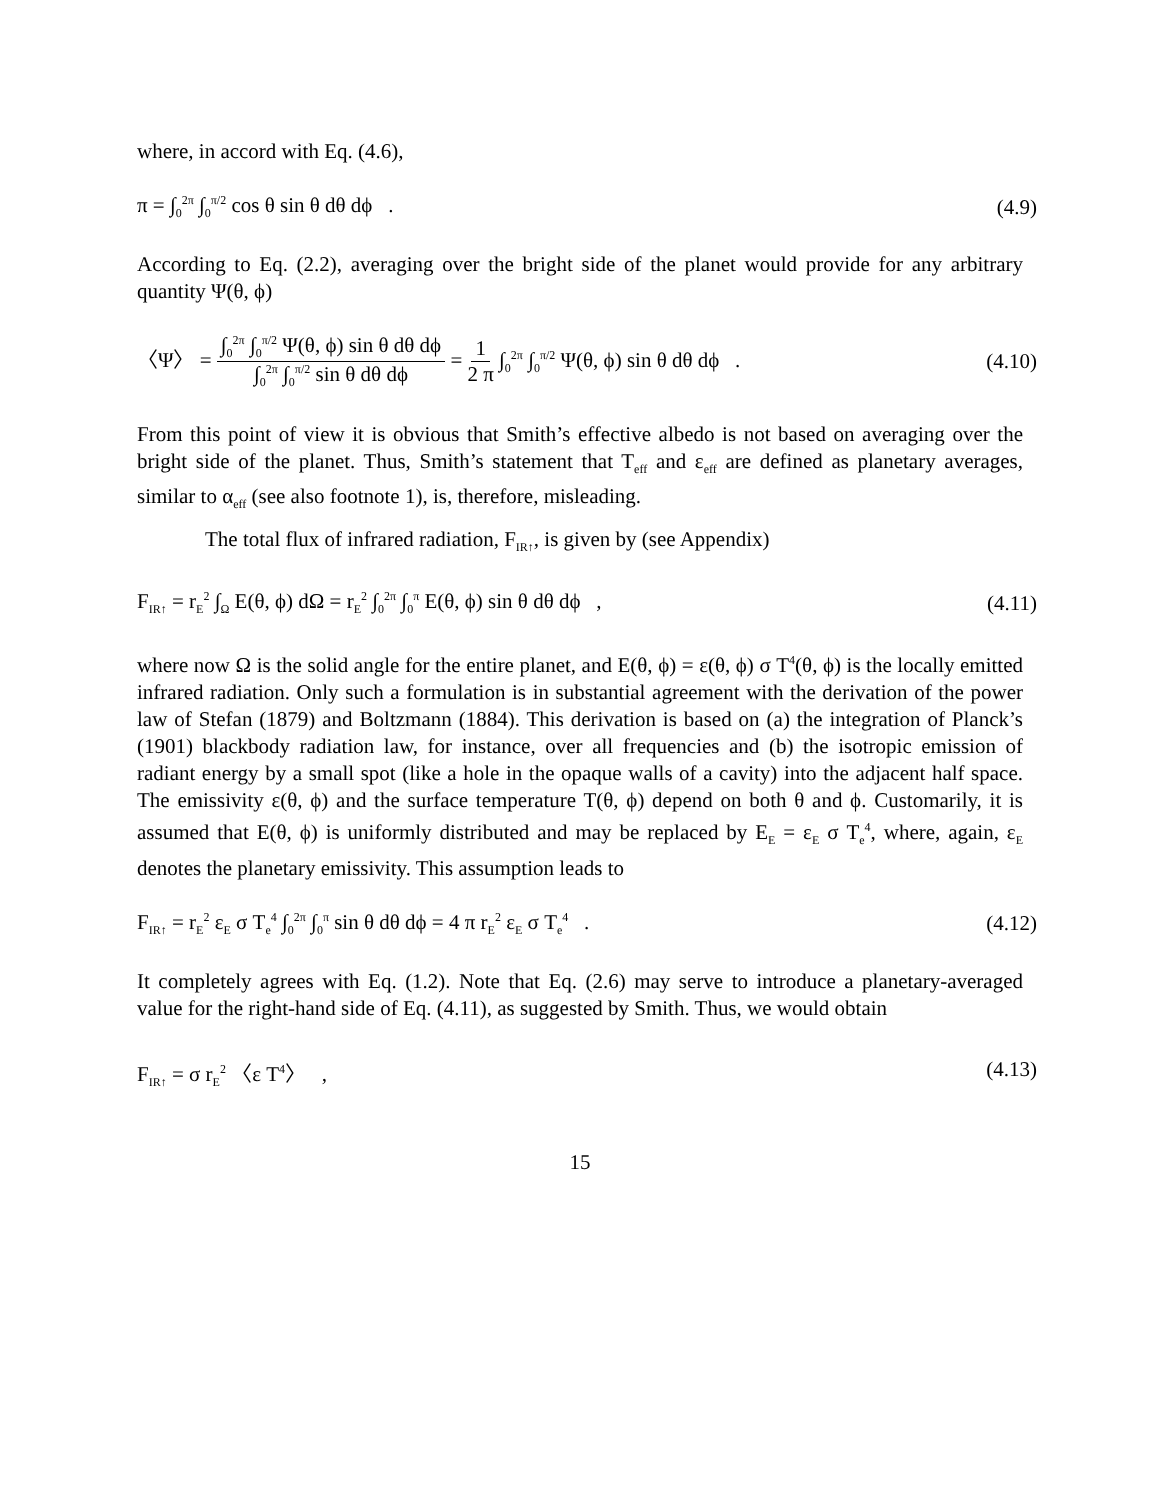where, in accord with Eq. (4.6),
π = ∫<sub>0</sub><sup>2π</sup> ∫<sub>0</sub><sup>π/2</sup> cos θ sin θ dθ dϕ . (4.9)
According to Eq. (2.2), averaging over the bright side of the planet would provide for any arbitrary quantity Ψ(θ, ϕ)
〈Ψ〉 = ∫<sub>0</sub><sup>2π</sup> ∫<sub>0</sub><sup>π/2</sup> Ψ(θ, ϕ) sin θ dθ dϕ ∫<sub>0</sub><sup>2π</sup> ∫<sub>0</sub><sup>π/2</sup> sin θ dθ dϕ = 1 2 π ∫<sub>0</sub><sup>2π</sup> ∫<sub>0</sub><sup>π/2</sup> Ψ(θ, ϕ) sin θ dθ dϕ . (4.10)
From this point of view it is obvious that Smith’s effective albedo is not based on averaging over the bright side of the planet. Thus, Smith’s statement that T<sub>eff</sub> and ε<sub>eff</sub> are defined as planetary averages, similar to α<sub>eff</sub> (see also footnote 1), is, therefore, misleading.
The total flux of infrared radiation, F<sub>IR↑</sub>, is given by (see Appendix)
F<sub>IR↑</sub> = r<sub>E</sub><sup>2</sup> ∫<sub>Ω</sub> E(θ, ϕ) dΩ = r<sub>E</sub><sup>2</sup> ∫<sub>0</sub><sup>2π</sup> ∫<sub>0</sub><sup>π</sup> E(θ, ϕ) sin θ dθ dϕ , (4.11)
where now Ω is the solid angle for the entire planet, and E(θ, ϕ) = ε(θ, ϕ) σ T<sup>4</sup>(θ, ϕ) is the locally emitted infrared radiation. Only such a formulation is in substantial agreement with the derivation of the power law of Stefan (1879) and Boltzmann (1884). This derivation is based on (a) the integration of Planck’s (1901) blackbody radiation law, for instance, over all frequencies and (b) the isotropic emission of radiant energy by a small spot (like a hole in the opaque walls of a cavity) into the adjacent half space. The emissivity ε(θ, ϕ) and the surface temperature T(θ, ϕ) depend on both θ and ϕ. Customarily, it is assumed that E(θ, ϕ) is uniformly distributed and may be replaced by E<sub>E</sub> = ε<sub>E</sub> σ T<sub>e</sub><sup>4</sup>, where, again, ε<sub>E</sub> denotes the planetary emissivity. This assumption leads to
F<sub>IR↑</sub> = r<sub>E</sub><sup>2</sup> ε<sub>E</sub> σ T<sub>e</sub><sup>4</sup> ∫<sub>0</sub><sup>2π</sup> ∫<sub>0</sub><sup>π</sup> sin θ dθ dϕ = 4 π r<sub>E</sub><sup>2</sup> ε<sub>E</sub> σ T<sub>e</sub><sup>4</sup> . (4.12)
It completely agrees with Eq. (1.2). Note that Eq. (2.6) may serve to introduce a planetary-averaged value for the right-hand side of Eq. (4.11), as suggested by Smith. Thus, we would obtain
F<sub>IR↑</sub> = σ r<sub>E</sub><sup>2</sup> 〈ε T<sup>4</sup>〉 , (4.13)
15